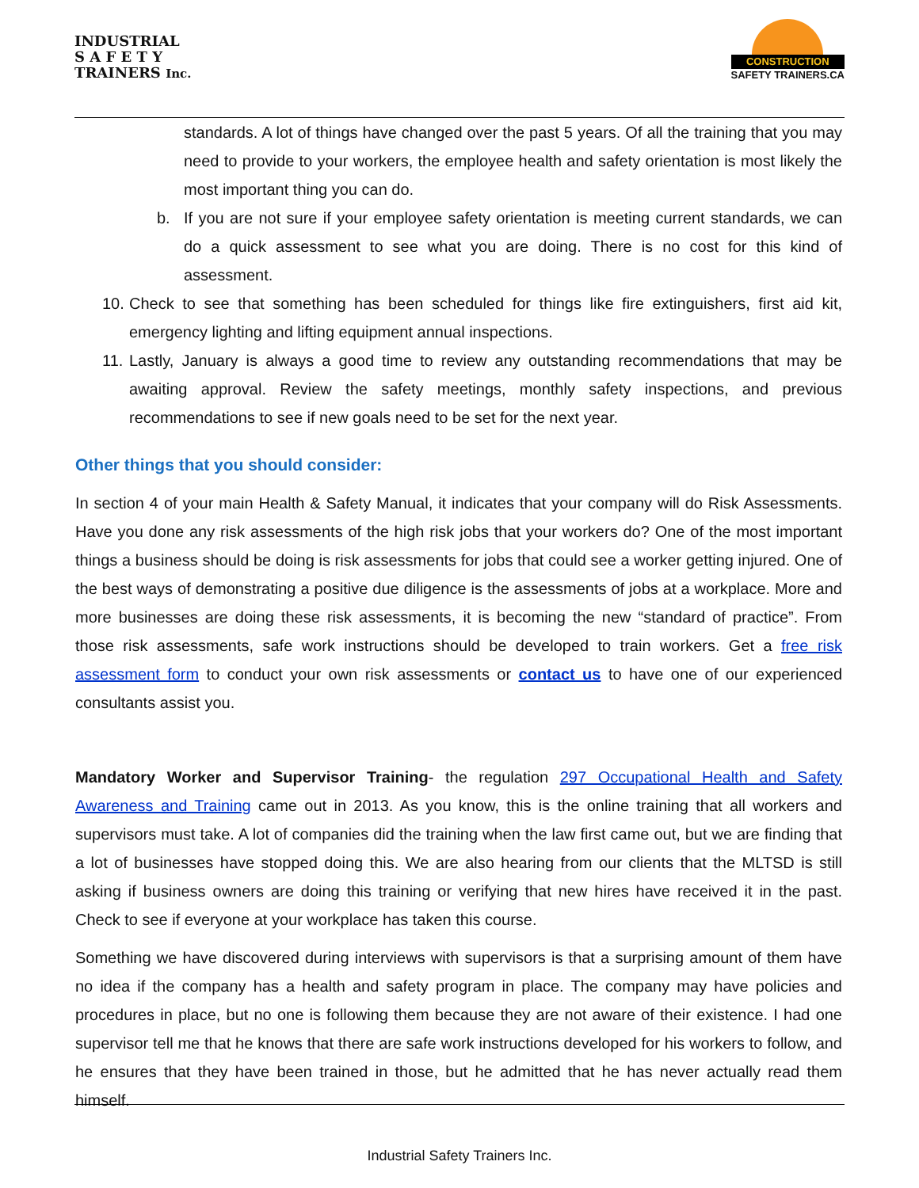INDUSTRIAL
S A F E T Y
TRAINERS Inc.
CONSTRUCTION
SAFETY TRAINERS.CA
standards. A lot of things have changed over the past 5 years. Of all the training that you may need to provide to your workers, the employee health and safety orientation is most likely the most important thing you can do.
b. If you are not sure if your employee safety orientation is meeting current standards, we can do a quick assessment to see what you are doing. There is no cost for this kind of assessment.
10. Check to see that something has been scheduled for things like fire extinguishers, first aid kit, emergency lighting and lifting equipment annual inspections.
11. Lastly, January is always a good time to review any outstanding recommendations that may be awaiting approval. Review the safety meetings, monthly safety inspections, and previous recommendations to see if new goals need to be set for the next year.
Other things that you should consider:
In section 4 of your main Health & Safety Manual, it indicates that your company will do Risk Assessments. Have you done any risk assessments of the high risk jobs that your workers do? One of the most important things a business should be doing is risk assessments for jobs that could see a worker getting injured. One of the best ways of demonstrating a positive due diligence is the assessments of jobs at a workplace. More and more businesses are doing these risk assessments, it is becoming the new “standard of practice”. From those risk assessments, safe work instructions should be developed to train workers. Get a free risk assessment form to conduct your own risk assessments or contact us to have one of our experienced consultants assist you.
Mandatory Worker and Supervisor Training- the regulation 297 Occupational Health and Safety Awareness and Training came out in 2013. As you know, this is the online training that all workers and supervisors must take. A lot of companies did the training when the law first came out, but we are finding that a lot of businesses have stopped doing this. We are also hearing from our clients that the MLTSD is still asking if business owners are doing this training or verifying that new hires have received it in the past. Check to see if everyone at your workplace has taken this course.
Something we have discovered during interviews with supervisors is that a surprising amount of them have no idea if the company has a health and safety program in place. The company may have policies and procedures in place, but no one is following them because they are not aware of their existence. I had one supervisor tell me that he knows that there are safe work instructions developed for his workers to follow, and he ensures that they have been trained in those, but he admitted that he has never actually read them himself.
Industrial Safety Trainers Inc.